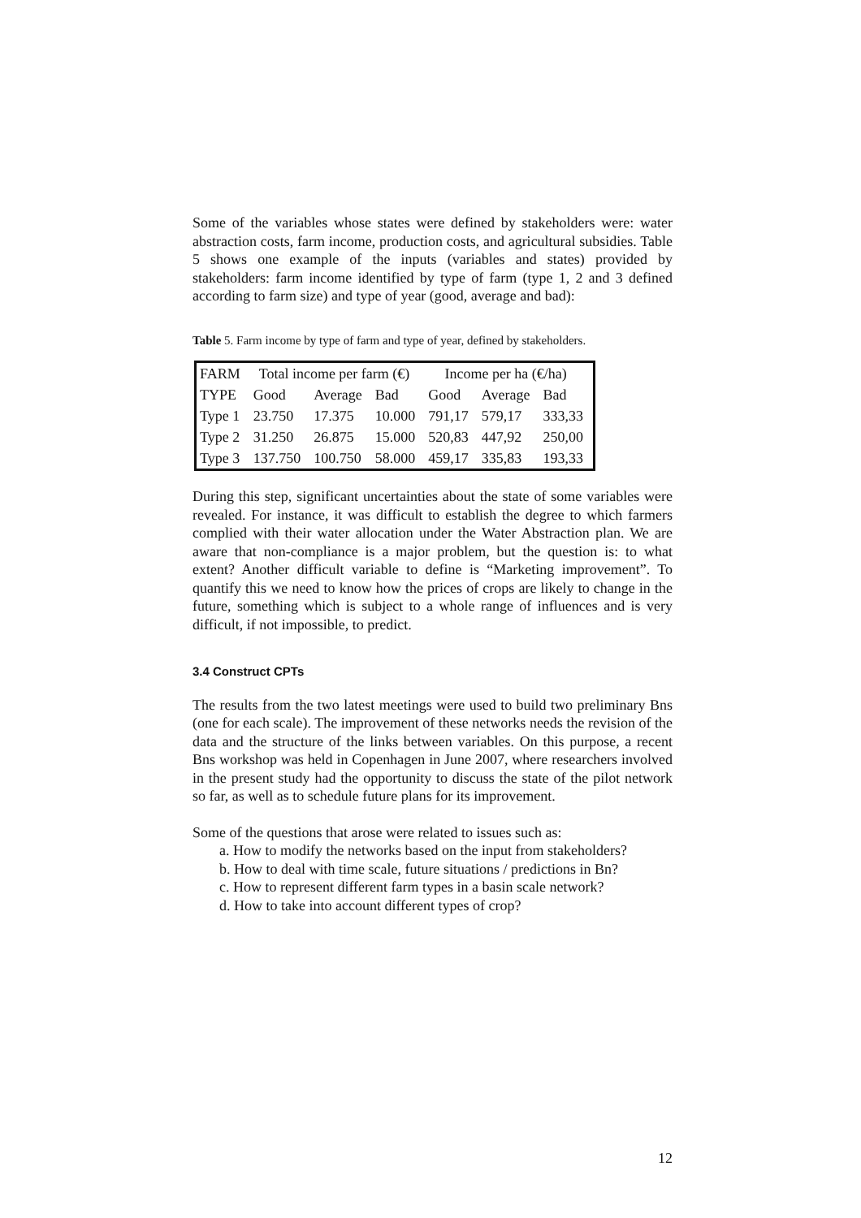Some of the variables whose states were defined by stakeholders were: water abstraction costs, farm income, production costs, and agricultural subsidies. Table 5 shows one example of the inputs (variables and states) provided by stakeholders: farm income identified by type of farm (type 1, 2 and 3 defined according to farm size) and type of year (good, average and bad):
Table 5. Farm income by type of farm and type of year, defined by stakeholders.
| FARM | Total income per farm (€) | | | Income per ha (€/ha) | | |
| --- | --- | --- | --- | --- | --- | --- |
| TYPE | Good | Average | Bad | Good | Average | Bad |
| Type 1 | 23.750 | 17.375 | 10.000 | 791,17 | 579,17 | 333,33 |
| Type 2 | 31.250 | 26.875 | 15.000 | 520,83 | 447,92 | 250,00 |
| Type 3 | 137.750 | 100.750 | 58.000 | 459,17 | 335,83 | 193,33 |
During this step, significant uncertainties about the state of some variables were revealed. For instance, it was difficult to establish the degree to which farmers complied with their water allocation under the Water Abstraction plan. We are aware that non-compliance is a major problem, but the question is: to what extent? Another difficult variable to define is “Marketing improvement”. To quantify this we need to know how the prices of crops are likely to change in the future, something which is subject to a whole range of influences and is very difficult, if not impossible, to predict.
3.4 Construct CPTs
The results from the two latest meetings were used to build two preliminary Bns (one for each scale). The improvement of these networks needs the revision of the data and the structure of the links between variables. On this purpose, a recent Bns workshop was held in Copenhagen in June 2007, where researchers involved in the present study had the opportunity to discuss the state of the pilot network so far, as well as to schedule future plans for its improvement.
Some of the questions that arose were related to issues such as:
a. How to modify the networks based on the input from stakeholders?
b. How to deal with time scale, future situations / predictions in Bn?
c. How to represent different farm types in a basin scale network?
d. How to take into account different types of crop?
12